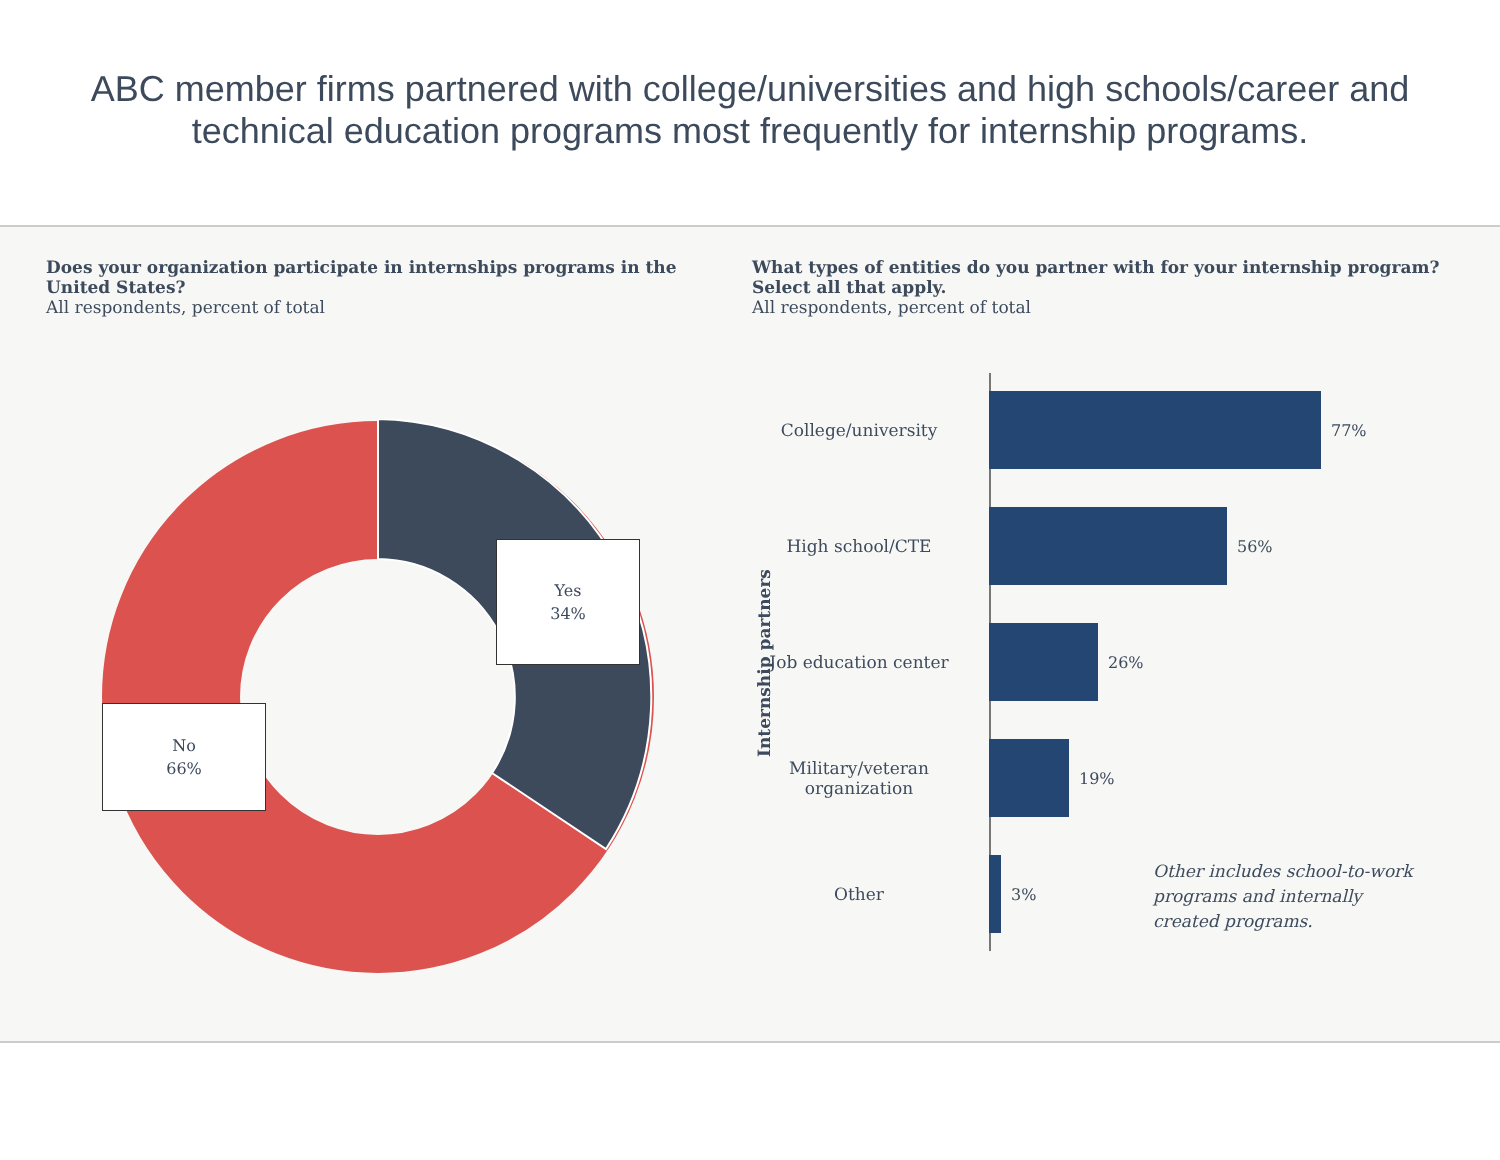ABC member firms partnered with college/universities and high schools/career and technical education programs most frequently for internship programs.
Does your organization participate in internships programs in the United States?
All respondents, percent of total
Yes
34%
No
66%
What types of entities do you partner with for your internship program? Select all that apply.
All respondents, percent of total
Internship partners
College/university 77%
High school/CTE 56%
Job education center 26%
Military/veteran organization
19%
Other 3%
Other includes school-to-work programs and internally created programs.